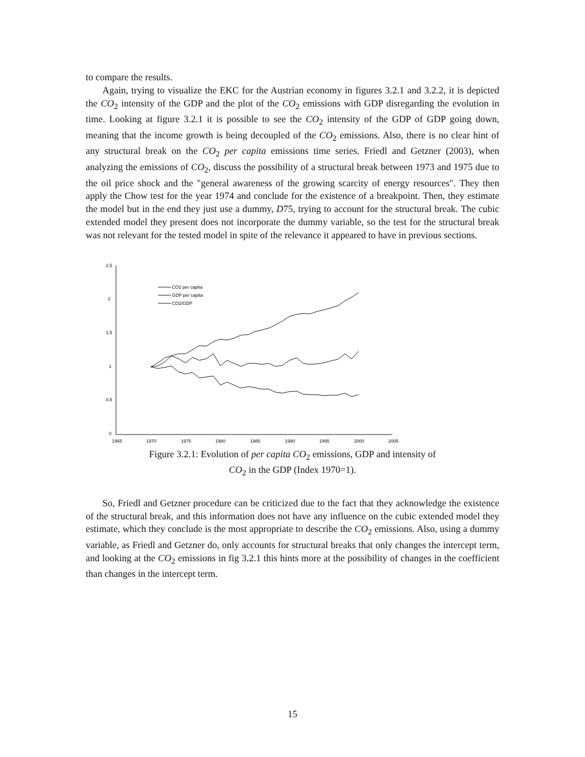to compare the results.
Again, trying to visualize the EKC for the Austrian economy in figures 3.2.1 and 3.2.2, it is depicted the CO<sub>2</sub> intensity of the GDP and the plot of the CO<sub>2</sub> emissions with GDP disregarding the evolution in time. Looking at figure 3.2.1 it is possible to see the CO<sub>2</sub> intensity of the GDP of GDP going down, meaning that the income growth is being decoupled of the CO<sub>2</sub> emissions. Also, there is no clear hint of any structural break on the CO<sub>2</sub> per capita emissions time series. Friedl and Getzner (2003), when analyzing the emissions of CO<sub>2</sub>, discuss the possibility of a structural break between 1973 and 1975 due to the oil price shock and the "general awareness of the growing scarcity of energy resources". They then apply the Chow test for the year 1974 and conclude for the existence of a breakpoint. Then, they estimate the model but in the end they just use a dummy, D75, trying to account for the structural break. The cubic extended model they present does not incorporate the dummy variable, so the test for the structural break was not relevant for the tested model in spite of the relevance it appeared to have in previous sections.
2,5
2
1,5
1
0,5
0
1965
1970
1975
1980
1985
1990
1995
2000
2005
CO2 per capita
GDP per capita
CO2/GDP
Figure 3.2.1: Evolution of per capita CO<sub>2</sub> emissions, GDP and intensity of CO<sub>2</sub> in the GDP (Index 1970=1).
So, Friedl and Getzner procedure can be criticized due to the fact that they acknowledge the existence of the structural break, and this information does not have any influence on the cubic extended model they estimate, which they conclude is the most appropriate to describe the CO<sub>2</sub> emissions. Also, using a dummy variable, as Friedl and Getzner do, only accounts for structural breaks that only changes the intercept term, and looking at the CO<sub>2</sub> emissions in fig 3.2.1 this hints more at the possibility of changes in the coefficient than changes in the intercept term.
15